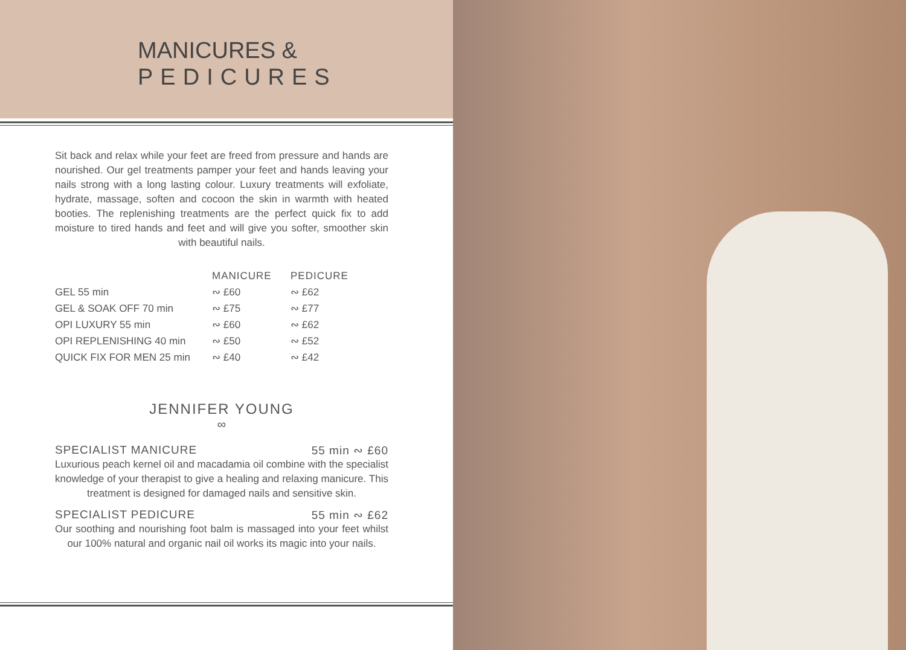MANICURES &
PEDICURES
Sit back and relax while your feet are freed from pressure and hands are nourished. Our gel treatments pamper your feet and hands leaving your nails strong with a long lasting colour. Luxury treatments will exfoliate, hydrate, massage, soften and cocoon the skin in warmth with heated booties. The replenishing treatments are the perfect quick fix to add moisture to tired hands and feet and will give you softer, smoother skin with beautiful nails.
| | MANICURE | PEDICURE |
| --- | --- | --- |
| GEL 55 min | ∾ £60 | ∾ £62 |
| GEL & SOAK OFF 70 min | ∾ £75 | ∾ £77 |
| OPI LUXURY 55 min | ∾ £60 | ∾ £62 |
| OPI REPLENISHING 40 min | ∾ £50 | ∾ £52 |
| QUICK FIX FOR MEN 25 min | ∾ £40 | ∾ £42 |
JENNIFER YOUNG
∞
SPECIALIST MANICURE 55 min ∾ £60
Luxurious peach kernel oil and macadamia oil combine with the specialist knowledge of your therapist to give a healing and relaxing manicure. This treatment is designed for damaged nails and sensitive skin.
SPECIALIST PEDICURE 55 min ∾ £62
Our soothing and nourishing foot balm is massaged into your feet whilst our 100% natural and organic nail oil works its magic into your nails.